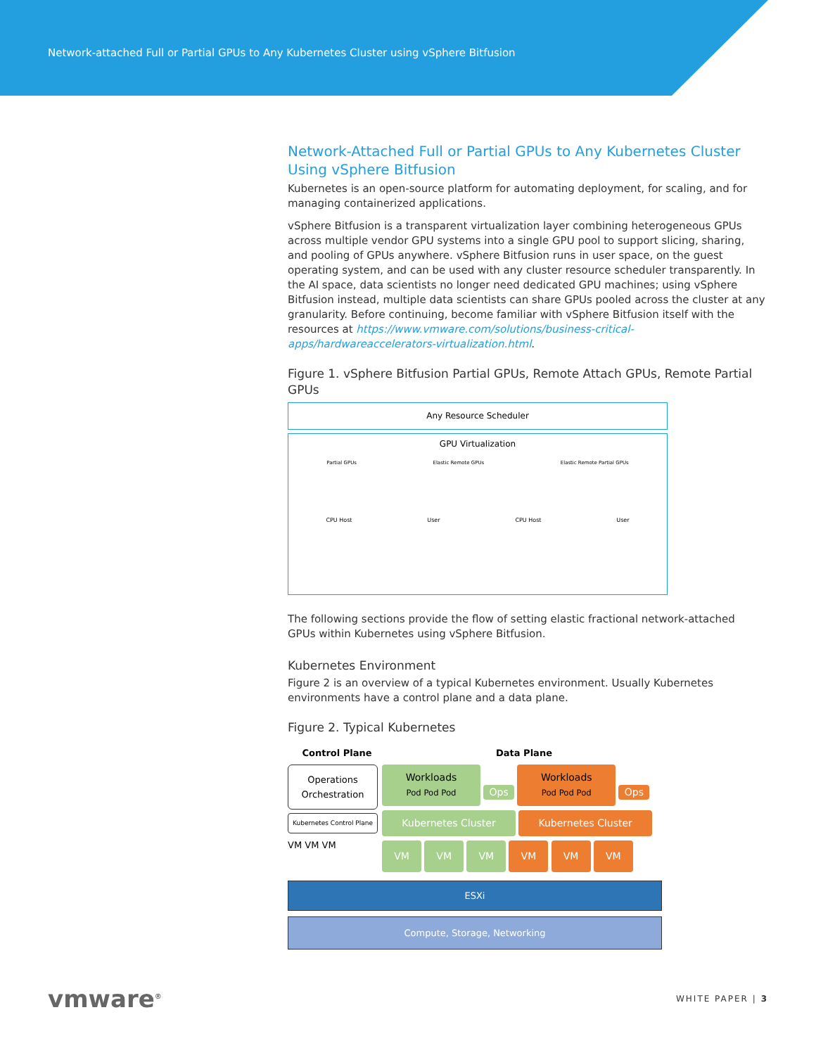Network-attached Full or Partial GPUs to Any Kubernetes Cluster using vSphere Bitfusion
Network-Attached Full or Partial GPUs to Any Kubernetes Cluster Using vSphere Bitfusion
Kubernetes is an open-source platform for automating deployment, for scaling, and for managing containerized applications.
vSphere Bitfusion is a transparent virtualization layer combining heterogeneous GPUs across multiple vendor GPU systems into a single GPU pool to support slicing, sharing, and pooling of GPUs anywhere. vSphere Bitfusion runs in user space, on the guest operating system, and can be used with any cluster resource scheduler transparently. In the AI space, data scientists no longer need dedicated GPU machines; using vSphere Bitfusion instead, multiple data scientists can share GPUs pooled across the cluster at any granularity. Before continuing, become familiar with vSphere Bitfusion itself with the resources at https://www.vmware.com/solutions/business-critical-apps/hardwareaccelerators-virtualization.html.
Figure 1. vSphere Bitfusion Partial GPUs, Remote Attach GPUs, Remote Partial GPUs
Any Resource Scheduler
GPU Virtualization
Partial GPUs Elastic Remote GPUs Elastic Remote Partial GPUs
CPU Host User CPU Host User
The following sections provide the flow of setting elastic fractional network-attached GPUs within Kubernetes using vSphere Bitfusion.
Kubernetes Environment
Figure 2 is an overview of a typical Kubernetes environment. Usually Kubernetes environments have a control plane and a data plane.
Figure 2. Typical Kubernetes
Control Plane Data Plane
Operations Orchestration
Kubernetes Control Plane
VM VM VM
Workloads
Pod Pod Pod Ops Workloads
Pod Pod Pod Ops
Kubernetes Cluster Kubernetes Cluster
VM VM VM VM VM VM
ESXi
Compute, Storage, Networking
vmware<sup>®</sup> WHITE PAPER | 3